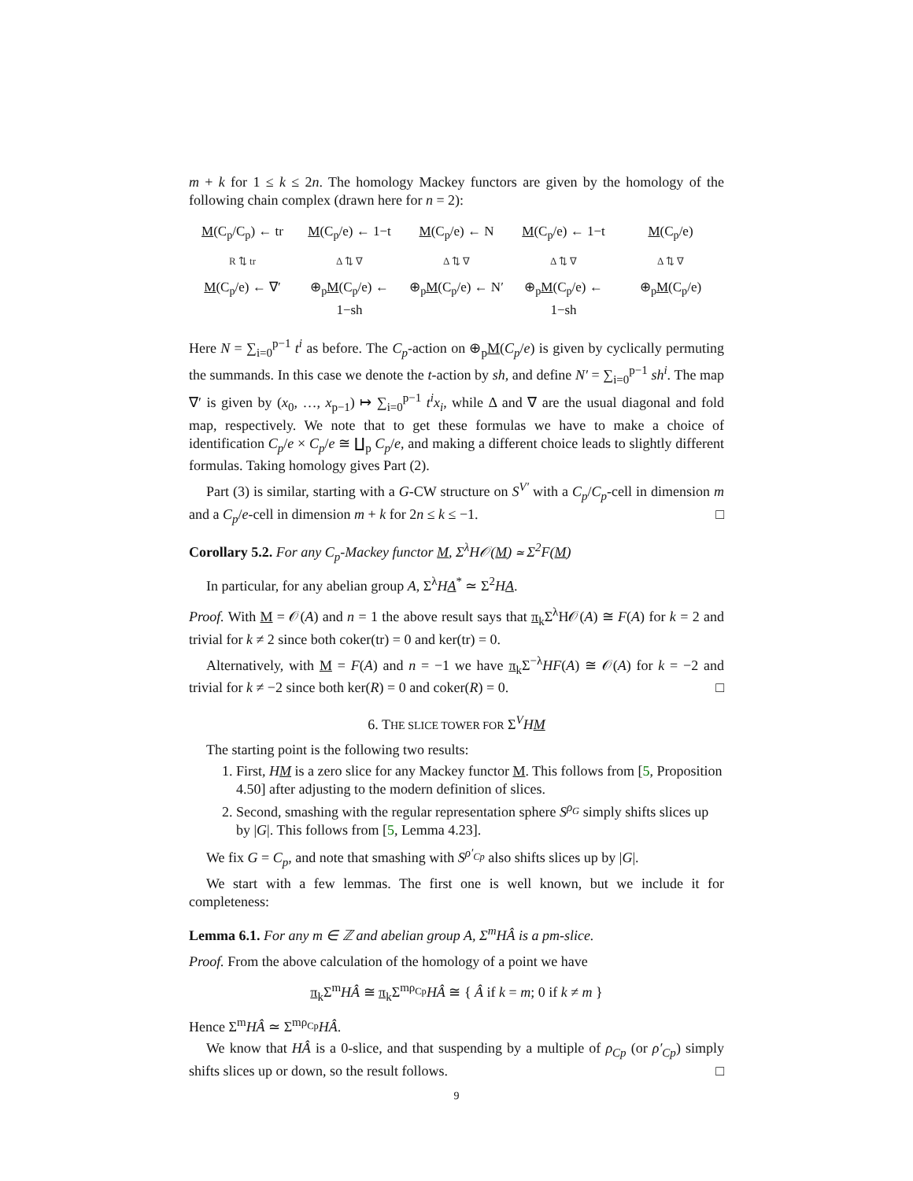m + k for 1 ≤ k ≤ 2n. The homology Mackey functors are given by the homology of the following chain complex (drawn here for n = 2):
M(C<sub>p</sub>/C<sub>p</sub>) ← tr
M(C<sub>p</sub>/e) ← 1−t
M(C<sub>p</sub>/e) ← N
M(C<sub>p</sub>/e) ← 1−t
M(C<sub>p</sub>/e)
R ⇅ tr
Δ ⇅ ∇
Δ ⇅ ∇
Δ ⇅ ∇
Δ ⇅ ∇
M(C<sub>p</sub>/e) ← ∇′
⊕<sub>p</sub>M(C<sub>p</sub>/e) ← 1−sh
⊕<sub>p</sub>M(C<sub>p</sub>/e) ← N′
⊕<sub>p</sub>M(C<sub>p</sub>/e) ← 1−sh
⊕<sub>p</sub>M(C<sub>p</sub>/e)
Here N = ∑<sub>i=0</sub><sup>p−1</sup> t<sup>i</sup> as before. The C<sub>p</sub>-action on ⊕<sub>p</sub>M(C<sub>p</sub>/e) is given by cyclically permuting the summands. In this case we denote the t-action by sh, and define N′ = ∑<sub>i=0</sub><sup>p−1</sup> sh<sup>i</sup>. The map ∇′ is given by (x<sub>0</sub>, …, x<sub>p−1</sub>) ↦ ∑<sub>i=0</sub><sup>p−1</sup> t<sup>i</sup>x<sub>i</sub>, while Δ and ∇ are the usual diagonal and fold map, respectively. We note that to get these formulas we have to make a choice of identification C<sub>p</sub>/e × C<sub>p</sub>/e ≅ ∐<sub>p</sub> C<sub>p</sub>/e, and making a different choice leads to slightly different formulas. Taking homology gives Part (2).
Part (3) is similar, starting with a G-CW structure on S<sup>V′</sup> with a C<sub>p</sub>/C<sub>p</sub>-cell in dimension m and a C<sub>p</sub>/e-cell in dimension m + k for 2n ≤ k ≤ −1. □
Corollary 5.2. For any C<sub>p</sub>-Mackey functor M, Σ<sup>λ</sup>H𝒪(M) ≃ Σ<sup>2</sup>F(M)
In particular, for any abelian group A, Σ<sup>λ</sup>HA<sup>*</sup> ≃ Σ<sup>2</sup>HA.
Proof. With M = 𝒪(A) and n = 1 the above result says that π<sub>k</sub>Σ<sup>λ</sup>H𝒪(A) ≅ F(A) for k = 2 and trivial for k ≠ 2 since both coker(tr) = 0 and ker(tr) = 0.
Alternatively, with M = F(A) and n = −1 we have π<sub>k</sub>Σ<sup>−λ</sup>HF(A) ≅ 𝒪(A) for k = −2 and trivial for k ≠ −2 since both ker(R) = 0 and coker(R) = 0. □
6. THE SLICE TOWER FOR Σ<sup>V</sup>HM
The starting point is the following two results:
1. First, HM is a zero slice for any Mackey functor M. This follows from [5, Proposition 4.50] after adjusting to the modern definition of slices.
2. Second, smashing with the regular representation sphere S<sup>ρ<sub>G</sub></sup> simply shifts slices up by |G|. This follows from [5, Lemma 4.23].
We fix G = C<sub>p</sub>, and note that smashing with S<sup>ρ′<sub>Cp</sub></sup> also shifts slices up by |G|.
We start with a few lemmas. The first one is well known, but we include it for completeness:
Lemma 6.1. For any m ∈ ℤ and abelian group A, Σ<sup>m</sup>HÂ is a pm-slice.
Proof. From the above calculation of the homology of a point we have
π<sub>k</sub>Σ<sup>m</sup>HÂ ≅ π<sub>k</sub>Σ<sup>mρ<sub>Cp</sub></sup>HÂ ≅ { Â if k = m; 0 if k ≠ m }
Hence Σ<sup>m</sup>HÂ ≃ Σ<sup>mρ<sub>Cp</sub></sup>HÂ.
We know that HÂ is a 0-slice, and that suspending by a multiple of ρ<sub>Cp</sub> (or ρ′<sub>Cp</sub>) simply shifts slices up or down, so the result follows. □
9